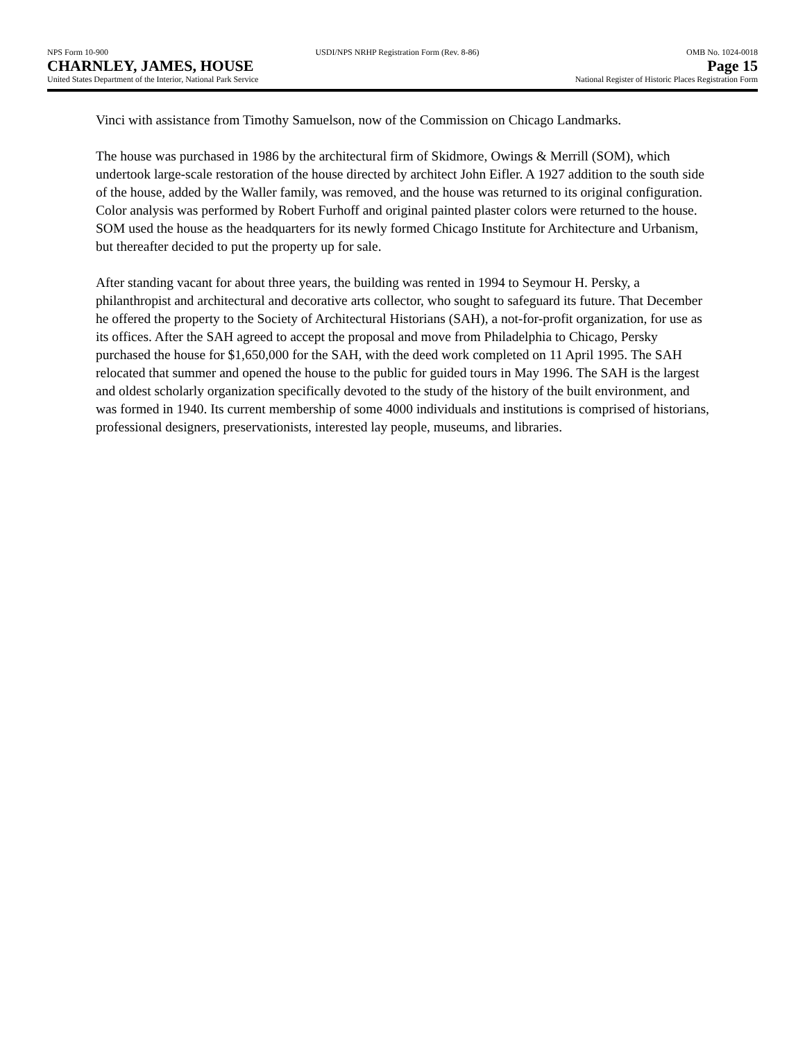NPS Form 10-900 USDI/NPS NRHP Registration Form (Rev. 8-86) OMB No. 1024-0018
CHARNLEY, JAMES, HOUSE Page 15
United States Department of the Interior, National Park Service National Register of Historic Places Registration Form
Vinci with assistance from Timothy Samuelson, now of the Commission on Chicago Landmarks.
The house was purchased in 1986 by the architectural firm of Skidmore, Owings & Merrill (SOM), which undertook large-scale restoration of the house directed by architect John Eifler. A 1927 addition to the south side of the house, added by the Waller family, was removed, and the house was returned to its original configuration. Color analysis was performed by Robert Furhoff and original painted plaster colors were returned to the house. SOM used the house as the headquarters for its newly formed Chicago Institute for Architecture and Urbanism, but thereafter decided to put the property up for sale.
After standing vacant for about three years, the building was rented in 1994 to Seymour H. Persky, a philanthropist and architectural and decorative arts collector, who sought to safeguard its future. That December he offered the property to the Society of Architectural Historians (SAH), a not-for-profit organization, for use as its offices. After the SAH agreed to accept the proposal and move from Philadelphia to Chicago, Persky purchased the house for $1,650,000 for the SAH, with the deed work completed on 11 April 1995. The SAH relocated that summer and opened the house to the public for guided tours in May 1996. The SAH is the largest and oldest scholarly organization specifically devoted to the study of the history of the built environment, and was formed in 1940. Its current membership of some 4000 individuals and institutions is comprised of historians, professional designers, preservationists, interested lay people, museums, and libraries.